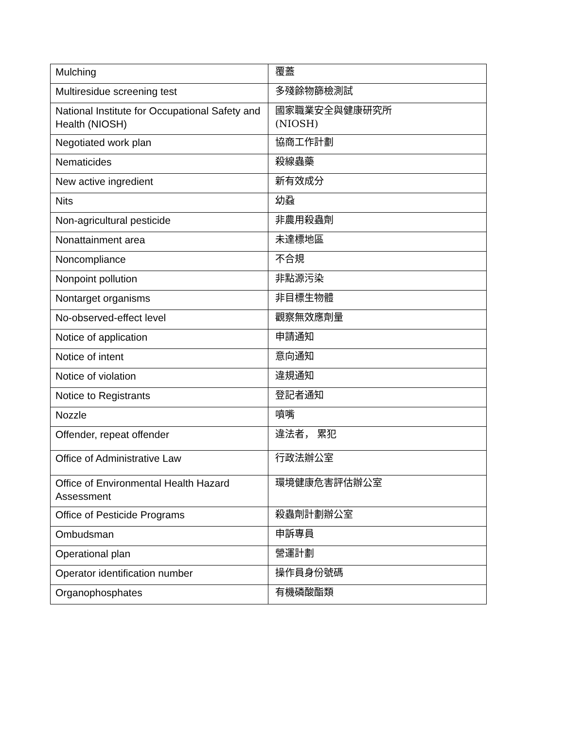| Mulching | 覆蓋 |
| Multiresidue screening test | 多殘餘物篩檢測試 |
| National Institute for Occupational Safety and Health (NIOSH) | 國家職業安全與健康研究所 (NIOSH) |
| Negotiated work plan | 協商工作計劃 |
| Nematicides | 殺線蟲藥 |
| New active ingredient | 新有效成分 |
| Nits | 幼蝨 |
| Non-agricultural pesticide | 非農用殺蟲劑 |
| Nonattainment area | 未達標地區 |
| Noncompliance | 不合規 |
| Nonpoint pollution | 非點源污染 |
| Nontarget organisms | 非目標生物體 |
| No-observed-effect level | 觀察無效應劑量 |
| Notice of application | 申請通知 |
| Notice of intent | 意向通知 |
| Notice of violation | 違規通知 |
| Notice to Registrants | 登記者通知 |
| Nozzle | 噴嘴 |
| Offender, repeat offender | 違法者， 累犯 |
| Office of Administrative Law | 行政法辦公室 |
| Office of Environmental Health Hazard Assessment | 環境健康危害評估辦公室 |
| Office of Pesticide Programs | 殺蟲劑計劃辦公室 |
| Ombudsman | 申訴專員 |
| Operational plan | 營運計劃 |
| Operator identification number | 操作員身份號碼 |
| Organophosphates | 有機磷酸酯類 |